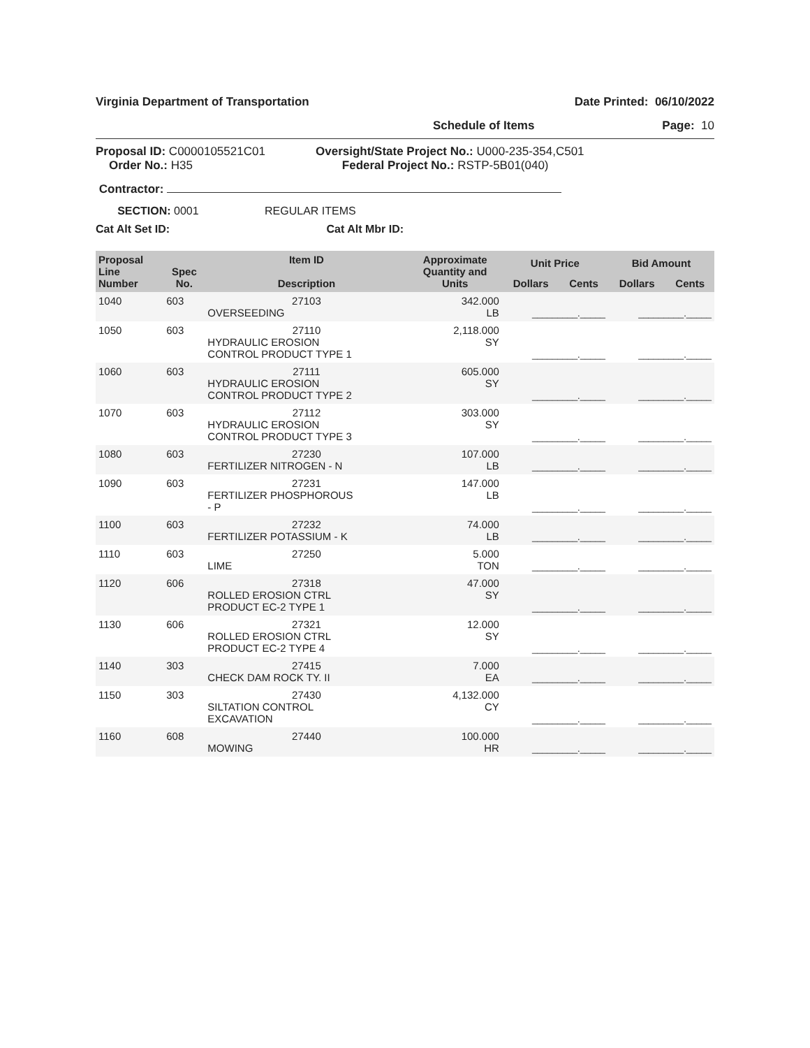Virginia Department of Transportation Date Printed: 06/10/2022
Schedule of Items Page: 10
Proposal ID: C0000105521C01
Order No.: H35
Oversight/State Project No.: U000-235-354,C501
Federal Project No.: RSTP-5B01(040)
Contractor:
SECTION: 0001 REGULAR ITEMS
Cat Alt Set ID: Cat Alt Mbr ID:
| Proposal Line Number | Spec No. | Item ID Description | Approximate Quantity and Units | Unit Price | | Bid Amount | |
| --- | --- | --- | --- | --- | --- | --- | --- |
| | | | | Dollars | Cents | Dollars | Cents |
| 1040 | 603 | 27103 OVERSEEDING | 342.000 LB | _________._____ | | _________._____ | |
| 1050 | 603 | 27110 HYDRAULIC EROSION CONTROL PRODUCT TYPE 1 | 2,118.000 SY | _________._____ | | _________._____ | |
| 1060 | 603 | 27111 HYDRAULIC EROSION CONTROL PRODUCT TYPE 2 | 605.000 SY | _________._____ | | _________._____ | |
| 1070 | 603 | 27112 HYDRAULIC EROSION CONTROL PRODUCT TYPE 3 | 303.000 SY | _________._____ | | _________._____ | |
| 1080 | 603 | 27230 FERTILIZER NITROGEN - N | 107.000 LB | _________._____ | | _________._____ | |
| 1090 | 603 | 27231 FERTILIZER PHOSPHOROUS - P | 147.000 LB | _________._____ | | _________._____ | |
| 1100 | 603 | 27232 FERTILIZER POTASSIUM - K | 74.000 LB | _________._____ | | _________._____ | |
| 1110 | 603 | 27250 LIME | 5.000 TON | _________._____ | | _________._____ | |
| 1120 | 606 | 27318 ROLLED EROSION CTRL PRODUCT EC-2 TYPE 1 | 47.000 SY | _________._____ | | _________._____ | |
| 1130 | 606 | 27321 ROLLED EROSION CTRL PRODUCT EC-2 TYPE 4 | 12.000 SY | _________._____ | | _________._____ | |
| 1140 | 303 | 27415 CHECK DAM ROCK TY. II | 7.000 EA | _________._____ | | _________._____ | |
| 1150 | 303 | 27430 SILTATION CONTROL EXCAVATION | 4,132.000 CY | _________._____ | | _________._____ | |
| 1160 | 608 | 27440 MOWING | 100.000 HR | _________._____ | | _________._____ | |